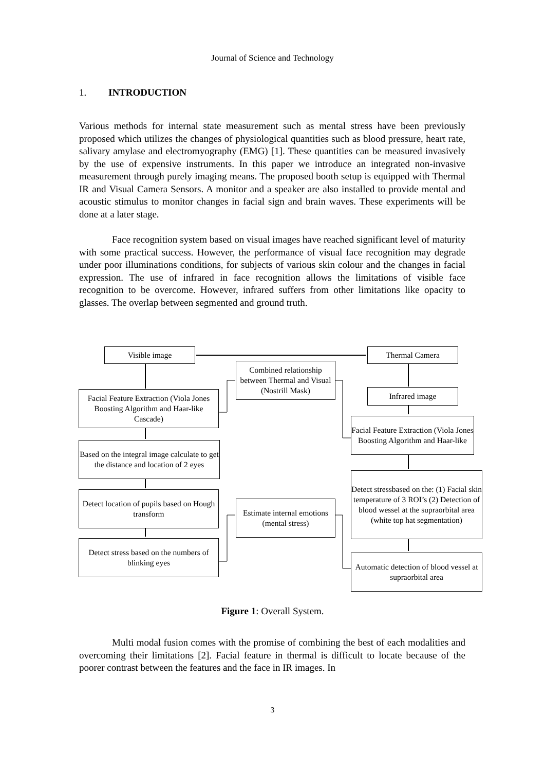Journal of Science and Technology
1. INTRODUCTION
Various methods for internal state measurement such as mental stress have been previously proposed which utilizes the changes of physiological quantities such as blood pressure, heart rate, salivary amylase and electromyography (EMG) [1]. These quantities can be measured invasively by the use of expensive instruments. In this paper we introduce an integrated non-invasive measurement through purely imaging means. The proposed booth setup is equipped with Thermal IR and Visual Camera Sensors. A monitor and a speaker are also installed to provide mental and acoustic stimulus to monitor changes in facial sign and brain waves. These experiments will be done at a later stage.
Face recognition system based on visual images have reached significant level of maturity with some practical success. However, the performance of visual face recognition may degrade under poor illuminations conditions, for subjects of various skin colour and the changes in facial expression. The use of infrared in face recognition allows the limitations of visible face recognition to be overcome. However, infrared suffers from other limitations like opacity to glasses. The overlap between segmented and ground truth.
Visible image Thermal Camera
Combined relationship between Thermal and Visual (Nostrill Mask)
Facial Feature Extraction (Viola Jones Boosting Algorithm and Haar-like Cascade)
Infrared image
Facial Feature Extraction (Viola Jones Boosting Algorithm and Haar-like
Based on the integral image calculate to get the distance and location of 2 eyes
Detect stressbased on the: (1) Facial skin temperature of 3 ROI’s (2) Detection of blood wessel at the supraorbital area (white top hat segmentation)
Detect location of pupils based on Hough transform
Estimate internal emotions (mental stress)
Detect stress based on the numbers of blinking eyes
Automatic detection of blood vessel at supraorbital area
Figure 1: Overall System.
Multi modal fusion comes with the promise of combining the best of each modalities and overcoming their limitations [2]. Facial feature in thermal is difficult to locate because of the poorer contrast between the features and the face in IR images. In
3